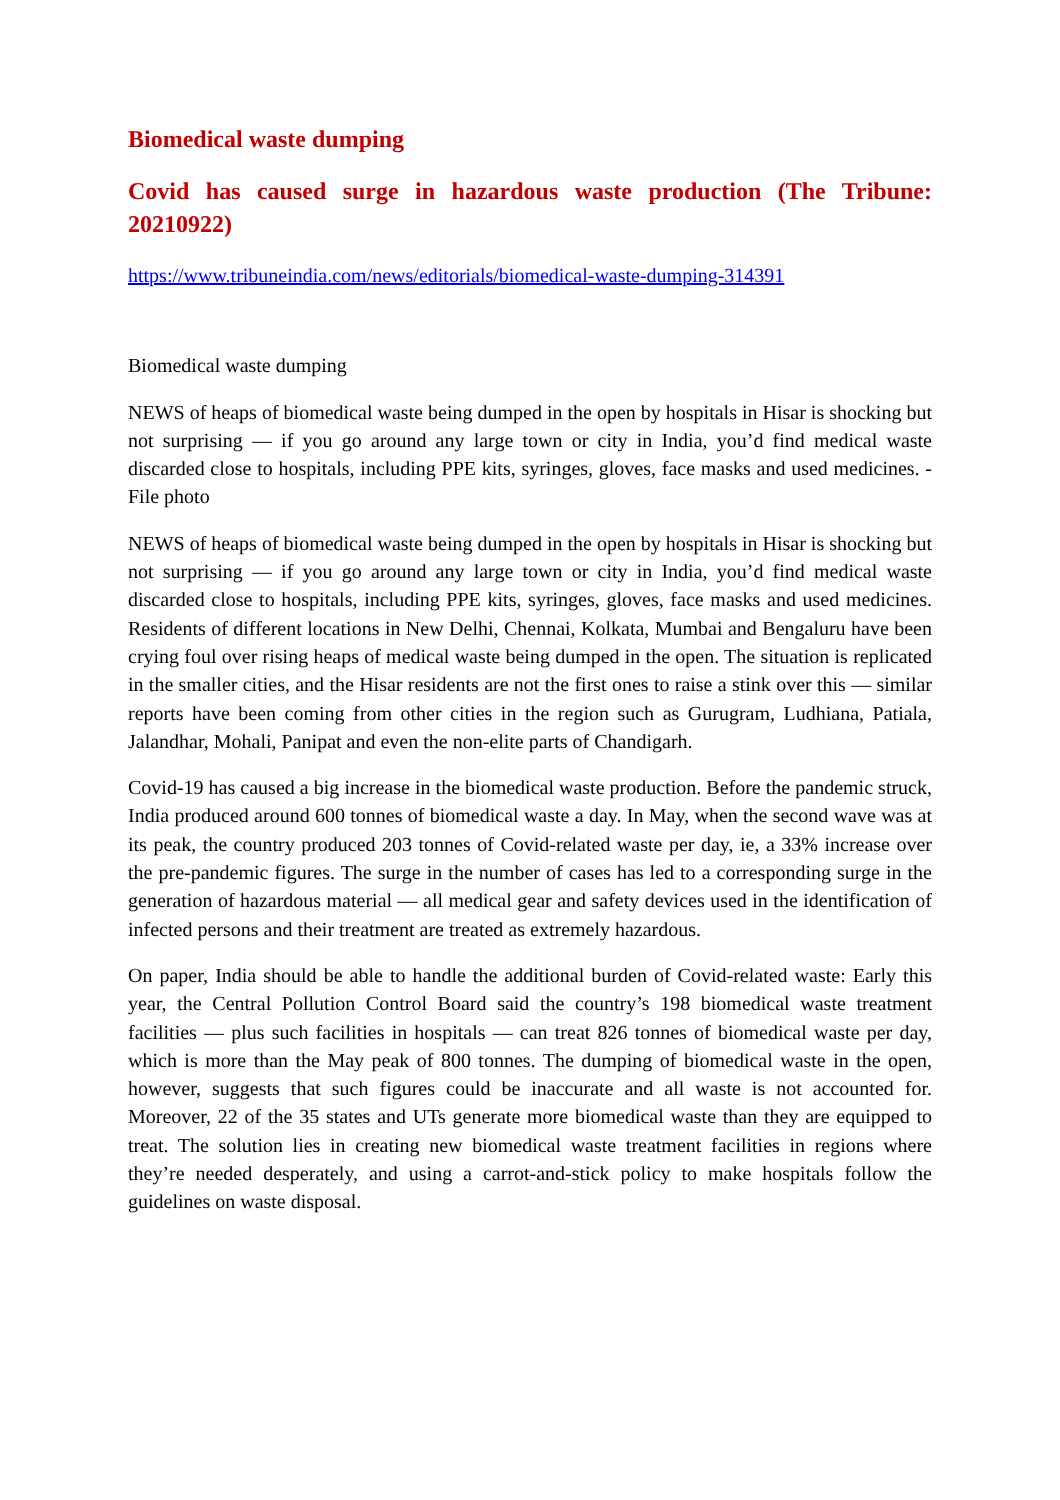Biomedical waste dumping
Covid has caused surge in hazardous waste production (The Tribune: 20210922)
https://www.tribuneindia.com/news/editorials/biomedical-waste-dumping-314391
Biomedical waste dumping
NEWS of heaps of biomedical waste being dumped in the open by hospitals in Hisar is shocking but not surprising — if you go around any large town or city in India, you’d find medical waste discarded close to hospitals, including PPE kits, syringes, gloves, face masks and used medicines. - File photo
NEWS of heaps of biomedical waste being dumped in the open by hospitals in Hisar is shocking but not surprising — if you go around any large town or city in India, you’d find medical waste discarded close to hospitals, including PPE kits, syringes, gloves, face masks and used medicines. Residents of different locations in New Delhi, Chennai, Kolkata, Mumbai and Bengaluru have been crying foul over rising heaps of medical waste being dumped in the open. The situation is replicated in the smaller cities, and the Hisar residents are not the first ones to raise a stink over this — similar reports have been coming from other cities in the region such as Gurugram, Ludhiana, Patiala, Jalandhar, Mohali, Panipat and even the non-elite parts of Chandigarh.
Covid-19 has caused a big increase in the biomedical waste production. Before the pandemic struck, India produced around 600 tonnes of biomedical waste a day. In May, when the second wave was at its peak, the country produced 203 tonnes of Covid-related waste per day, ie, a 33% increase over the pre-pandemic figures. The surge in the number of cases has led to a corresponding surge in the generation of hazardous material — all medical gear and safety devices used in the identification of infected persons and their treatment are treated as extremely hazardous.
On paper, India should be able to handle the additional burden of Covid-related waste: Early this year, the Central Pollution Control Board said the country’s 198 biomedical waste treatment facilities — plus such facilities in hospitals — can treat 826 tonnes of biomedical waste per day, which is more than the May peak of 800 tonnes. The dumping of biomedical waste in the open, however, suggests that such figures could be inaccurate and all waste is not accounted for. Moreover, 22 of the 35 states and UTs generate more biomedical waste than they are equipped to treat. The solution lies in creating new biomedical waste treatment facilities in regions where they’re needed desperately, and using a carrot-and-stick policy to make hospitals follow the guidelines on waste disposal.